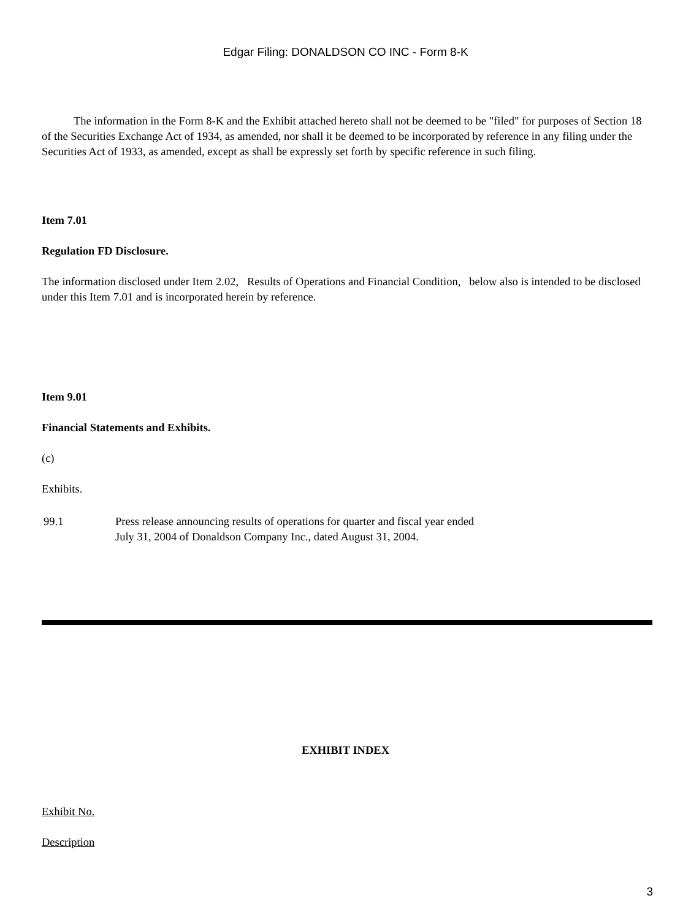Edgar Filing: DONALDSON CO INC - Form 8-K
The information in the Form 8-K and the Exhibit attached hereto shall not be deemed to be "filed" for purposes of Section 18 of the Securities Exchange Act of 1934, as amended, nor shall it be deemed to be incorporated by reference in any filing under the Securities Act of 1933, as amended, except as shall be expressly set forth by specific reference in such filing.
Item 7.01
Regulation FD Disclosure.
The information disclosed under Item 2.02, Results of Operations and Financial Condition, below also is intended to be disclosed under this Item 7.01 and is incorporated herein by reference.
Item 9.01
Financial Statements and Exhibits.
(c)
Exhibits.
99.1 Press release announcing results of operations for quarter and fiscal year ended
July 31, 2004 of Donaldson Company Inc., dated August 31, 2004.
EXHIBIT INDEX
Exhibit No.
Description
3